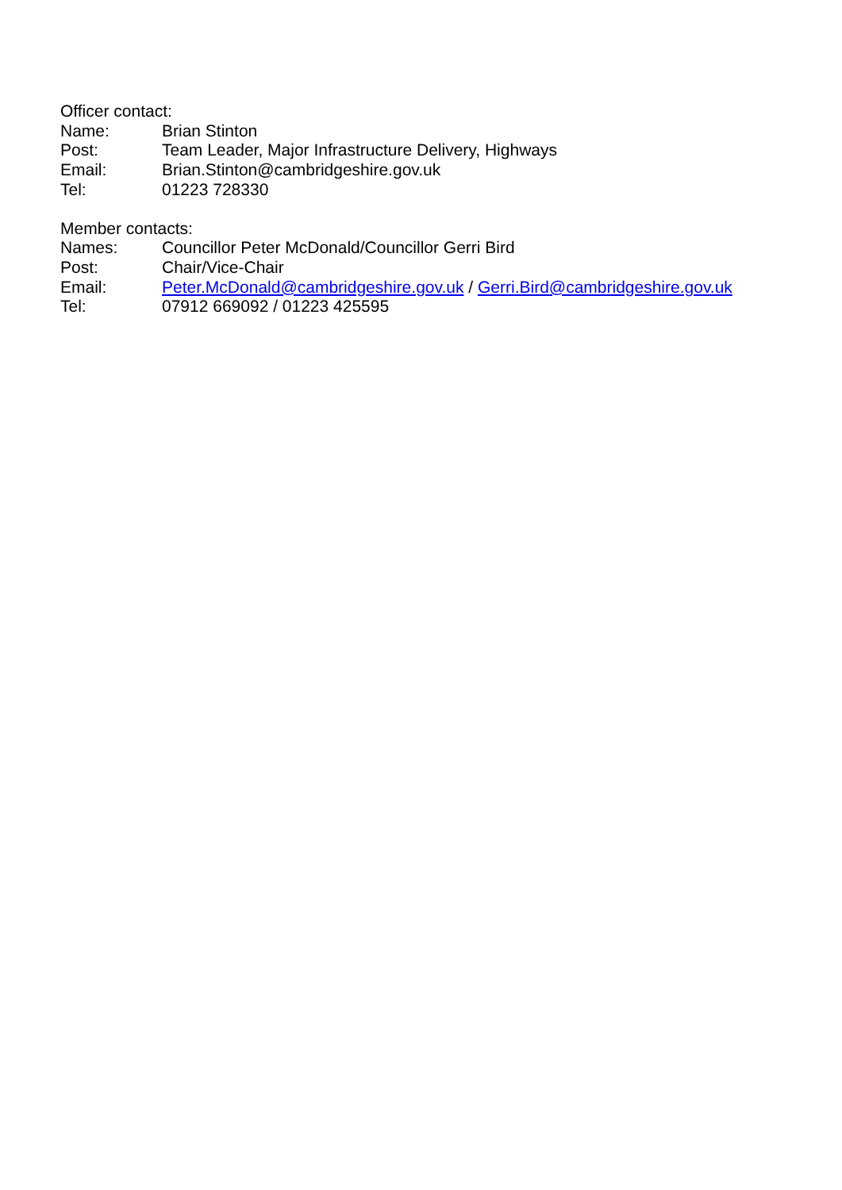Officer contact:
Name: Brian Stinton
Post: Team Leader, Major Infrastructure Delivery, Highways
Email: Brian.Stinton@cambridgeshire.gov.uk
Tel: 01223 728330
Member contacts:
Names: Councillor Peter McDonald/Councillor Gerri Bird
Post: Chair/Vice-Chair
Email: Peter.McDonald@cambridgeshire.gov.uk / Gerri.Bird@cambridgeshire.gov.uk
Tel: 07912 669092 / 01223 425595